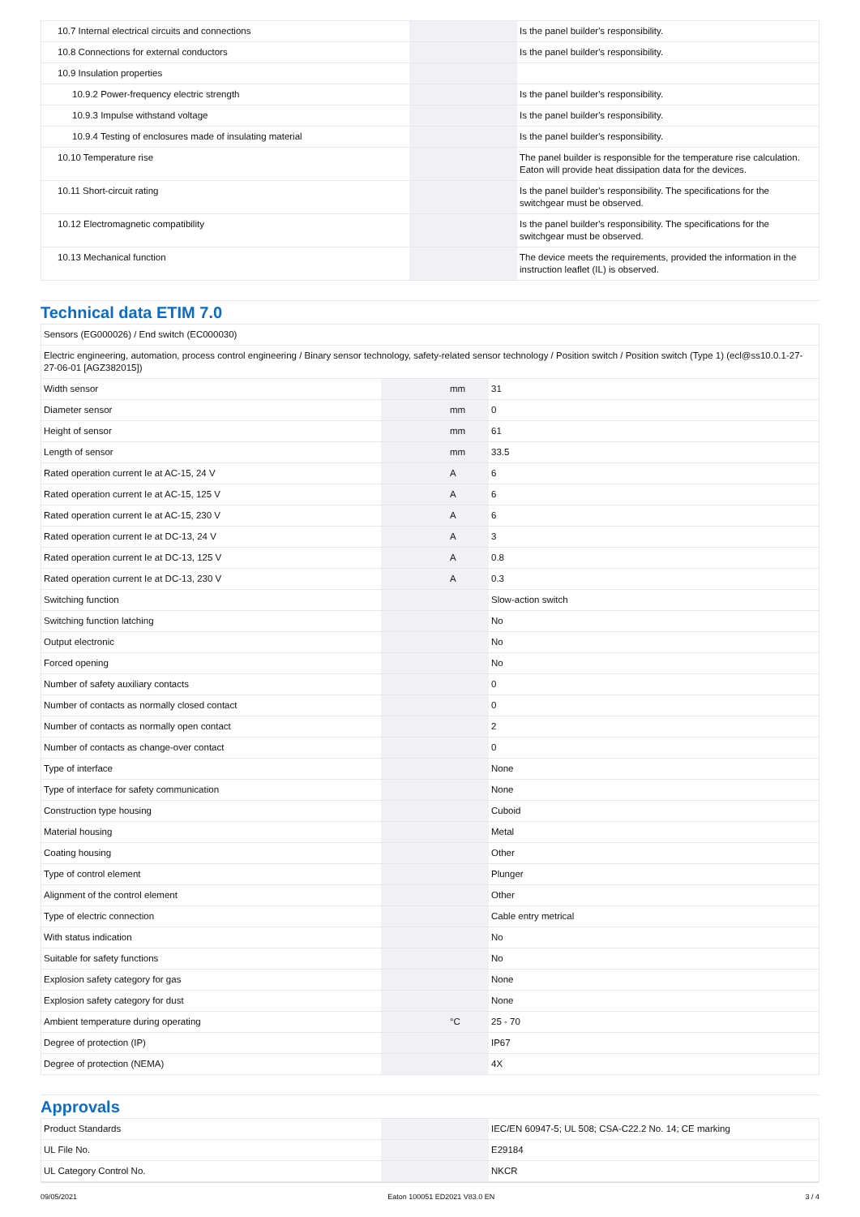| 10.7 Internal electrical circuits and connections | | | Is the panel builder's responsibility. |
| 10.8 Connections for external conductors | | | Is the panel builder's responsibility. |
| 10.9 Insulation properties | | | |
| 10.9.2 Power-frequency electric strength | | | Is the panel builder's responsibility. |
| 10.9.3 Impulse withstand voltage | | | Is the panel builder's responsibility. |
| 10.9.4 Testing of enclosures made of insulating material | | | Is the panel builder's responsibility. |
| 10.10 Temperature rise | | | The panel builder is responsible for the temperature rise calculation. Eaton will provide heat dissipation data for the devices. |
| 10.11 Short-circuit rating | | | Is the panel builder's responsibility. The specifications for the switchgear must be observed. |
| 10.12 Electromagnetic compatibility | | | Is the panel builder's responsibility. The specifications for the switchgear must be observed. |
| 10.13 Mechanical function | | | The device meets the requirements, provided the information in the instruction leaflet (IL) is observed. |
Technical data ETIM 7.0
| Sensors (EG000026) / End switch (EC000030) | | | |
| Electric engineering, automation, process control engineering / Binary sensor technology, safety-related sensor technology / Position switch / Position switch (Type 1) (ecl@ss10.0.1-27-27-06-01 [AGZ382015]) | | | |
| Width sensor | | mm | 31 |
| Diameter sensor | | mm | 0 |
| Height of sensor | | mm | 61 |
| Length of sensor | | mm | 33.5 |
| Rated operation current Ie at AC-15, 24 V | | A | 6 |
| Rated operation current Ie at AC-15, 125 V | | A | 6 |
| Rated operation current Ie at AC-15, 230 V | | A | 6 |
| Rated operation current Ie at DC-13, 24 V | | A | 3 |
| Rated operation current Ie at DC-13, 125 V | | A | 0.8 |
| Rated operation current Ie at DC-13, 230 V | | A | 0.3 |
| Switching function | | | Slow-action switch |
| Switching function latching | | | No |
| Output electronic | | | No |
| Forced opening | | | No |
| Number of safety auxiliary contacts | | | 0 |
| Number of contacts as normally closed contact | | | 0 |
| Number of contacts as normally open contact | | | 2 |
| Number of contacts as change-over contact | | | 0 |
| Type of interface | | | None |
| Type of interface for safety communication | | | None |
| Construction type housing | | | Cuboid |
| Material housing | | | Metal |
| Coating housing | | | Other |
| Type of control element | | | Plunger |
| Alignment of the control element | | | Other |
| Type of electric connection | | | Cable entry metrical |
| With status indication | | | No |
| Suitable for safety functions | | | No |
| Explosion safety category for gas | | | None |
| Explosion safety category for dust | | | None |
| Ambient temperature during operating | | °C | 25 - 70 |
| Degree of protection (IP) | | | IP67 |
| Degree of protection (NEMA) | | | 4X |
Approvals
| Product Standards | | | IEC/EN 60947-5; UL 508; CSA-C22.2 No. 14; CE marking |
| UL File No. | | | E29184 |
| UL Category Control No. | | | NKCR |
09/05/2021 Eaton 100051 ED2021 V83.0 EN 3 / 4